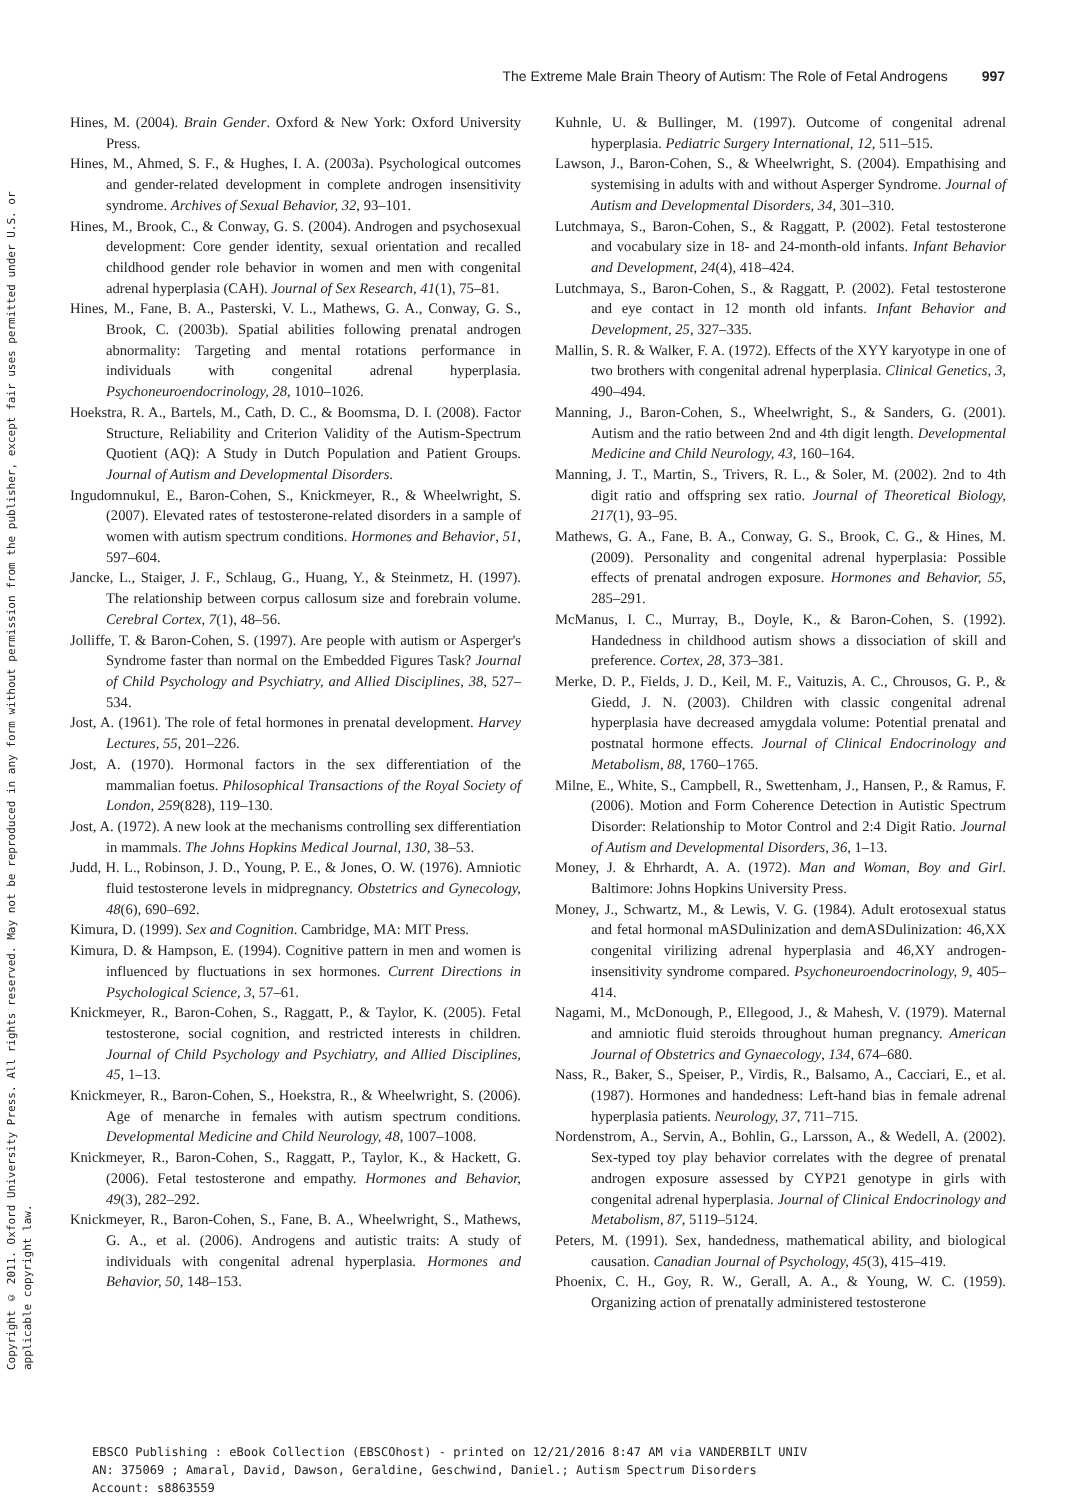Copyright © 2011. Oxford University Press. All rights reserved. May not be reproduced in any form without permission from the publisher, except fair uses permitted under U.S. or applicable copyright law.
The Extreme Male Brain Theory of Autism: The Role of Fetal Androgens 997
Hines, M. (2004). Brain Gender. Oxford & New York: Oxford University Press.
Hines, M., Ahmed, S. F., & Hughes, I. A. (2003a). Psychological outcomes and gender-related development in complete androgen insensitivity syndrome. Archives of Sexual Behavior, 32, 93–101.
Hines, M., Brook, C., & Conway, G. S. (2004). Androgen and psychosexual development: Core gender identity, sexual orientation and recalled childhood gender role behavior in women and men with congenital adrenal hyperplasia (CAH). Journal of Sex Research, 41(1), 75–81.
Hines, M., Fane, B. A., Pasterski, V. L., Mathews, G. A., Conway, G. S., Brook, C. (2003b). Spatial abilities following prenatal androgen abnormality: Targeting and mental rotations performance in individuals with congenital adrenal hyperplasia. Psychoneuroendocrinology, 28, 1010–1026.
Hoekstra, R. A., Bartels, M., Cath, D. C., & Boomsma, D. I. (2008). Factor Structure, Reliability and Criterion Validity of the Autism-Spectrum Quotient (AQ): A Study in Dutch Population and Patient Groups. Journal of Autism and Developmental Disorders.
Ingudomnukul, E., Baron-Cohen, S., Knickmeyer, R., & Wheelwright, S. (2007). Elevated rates of testosterone-related disorders in a sample of women with autism spectrum conditions. Hormones and Behavior, 51, 597–604.
Jancke, L., Staiger, J. F., Schlaug, G., Huang, Y., & Steinmetz, H. (1997). The relationship between corpus callosum size and forebrain volume. Cerebral Cortex, 7(1), 48–56.
Jolliffe, T. & Baron-Cohen, S. (1997). Are people with autism or Asperger's Syndrome faster than normal on the Embedded Figures Task? Journal of Child Psychology and Psychiatry, and Allied Disciplines, 38, 527–534.
Jost, A. (1961). The role of fetal hormones in prenatal development. Harvey Lectures, 55, 201–226.
Jost, A. (1970). Hormonal factors in the sex differentiation of the mammalian foetus. Philosophical Transactions of the Royal Society of London, 259(828), 119–130.
Jost, A. (1972). A new look at the mechanisms controlling sex differentiation in mammals. The Johns Hopkins Medical Journal, 130, 38–53.
Judd, H. L., Robinson, J. D., Young, P. E., & Jones, O. W. (1976). Amniotic fluid testosterone levels in midpregnancy. Obstetrics and Gynecology, 48(6), 690–692.
Kimura, D. (1999). Sex and Cognition. Cambridge, MA: MIT Press.
Kimura, D. & Hampson, E. (1994). Cognitive pattern in men and women is influenced by fluctuations in sex hormones. Current Directions in Psychological Science, 3, 57–61.
Knickmeyer, R., Baron-Cohen, S., Raggatt, P., & Taylor, K. (2005). Fetal testosterone, social cognition, and restricted interests in children. Journal of Child Psychology and Psychiatry, and Allied Disciplines, 45, 1–13.
Knickmeyer, R., Baron-Cohen, S., Hoekstra, R., & Wheelwright, S. (2006). Age of menarche in females with autism spectrum conditions. Developmental Medicine and Child Neurology, 48, 1007–1008.
Knickmeyer, R., Baron-Cohen, S., Raggatt, P., Taylor, K., & Hackett, G. (2006). Fetal testosterone and empathy. Hormones and Behavior, 49(3), 282–292.
Knickmeyer, R., Baron-Cohen, S., Fane, B. A., Wheelwright, S., Mathews, G. A., et al. (2006). Androgens and autistic traits: A study of individuals with congenital adrenal hyperplasia. Hormones and Behavior, 50, 148–153.
Kuhnle, U. & Bullinger, M. (1997). Outcome of congenital adrenal hyperplasia. Pediatric Surgery International, 12, 511–515.
Lawson, J., Baron-Cohen, S., & Wheelwright, S. (2004). Empathising and systemising in adults with and without Asperger Syndrome. Journal of Autism and Developmental Disorders, 34, 301–310.
Lutchmaya, S., Baron-Cohen, S., & Raggatt, P. (2002). Fetal testosterone and vocabulary size in 18- and 24-month-old infants. Infant Behavior and Development, 24(4), 418–424.
Lutchmaya, S., Baron-Cohen, S., & Raggatt, P. (2002). Fetal testosterone and eye contact in 12 month old infants. Infant Behavior and Development, 25, 327–335.
Mallin, S. R. & Walker, F. A. (1972). Effects of the XYY karyotype in one of two brothers with congenital adrenal hyperplasia. Clinical Genetics, 3, 490–494.
Manning, J., Baron-Cohen, S., Wheelwright, S., & Sanders, G. (2001). Autism and the ratio between 2nd and 4th digit length. Developmental Medicine and Child Neurology, 43, 160–164.
Manning, J. T., Martin, S., Trivers, R. L., & Soler, M. (2002). 2nd to 4th digit ratio and offspring sex ratio. Journal of Theoretical Biology, 217(1), 93–95.
Mathews, G. A., Fane, B. A., Conway, G. S., Brook, C. G., & Hines, M. (2009). Personality and congenital adrenal hyperplasia: Possible effects of prenatal androgen exposure. Hormones and Behavior, 55, 285–291.
McManus, I. C., Murray, B., Doyle, K., & Baron-Cohen, S. (1992). Handedness in childhood autism shows a dissociation of skill and preference. Cortex, 28, 373–381.
Merke, D. P., Fields, J. D., Keil, M. F., Vaituzis, A. C., Chrousos, G. P., & Giedd, J. N. (2003). Children with classic congenital adrenal hyperplasia have decreased amygdala volume: Potential prenatal and postnatal hormone effects. Journal of Clinical Endocrinology and Metabolism, 88, 1760–1765.
Milne, E., White, S., Campbell, R., Swettenham, J., Hansen, P., & Ramus, F. (2006). Motion and Form Coherence Detection in Autistic Spectrum Disorder: Relationship to Motor Control and 2:4 Digit Ratio. Journal of Autism and Developmental Disorders, 36, 1–13.
Money, J. & Ehrhardt, A. A. (1972). Man and Woman, Boy and Girl. Baltimore: Johns Hopkins University Press.
Money, J., Schwartz, M., & Lewis, V. G. (1984). Adult erotosexual status and fetal hormonal mASDulinization and demASDulinization: 46,XX congenital virilizing adrenal hyperplasia and 46,XY androgen-insensitivity syndrome compared. Psychoneuroendocrinology, 9, 405–414.
Nagami, M., McDonough, P., Ellegood, J., & Mahesh, V. (1979). Maternal and amniotic fluid steroids throughout human pregnancy. American Journal of Obstetrics and Gynaecology, 134, 674–680.
Nass, R., Baker, S., Speiser, P., Virdis, R., Balsamo, A., Cacciari, E., et al. (1987). Hormones and handedness: Left-hand bias in female adrenal hyperplasia patients. Neurology, 37, 711–715.
Nordenstrom, A., Servin, A., Bohlin, G., Larsson, A., & Wedell, A. (2002). Sex-typed toy play behavior correlates with the degree of prenatal androgen exposure assessed by CYP21 genotype in girls with congenital adrenal hyperplasia. Journal of Clinical Endocrinology and Metabolism, 87, 5119–5124.
Peters, M. (1991). Sex, handedness, mathematical ability, and biological causation. Canadian Journal of Psychology, 45(3), 415–419.
Phoenix, C. H., Goy, R. W., Gerall, A. A., & Young, W. C. (1959). Organizing action of prenatally administered testosterone
EBSCO Publishing : eBook Collection (EBSCOhost) - printed on 12/21/2016 8:47 AM via VANDERBILT UNIV
AN: 375069 ; Amaral, David, Dawson, Geraldine, Geschwind, Daniel.; Autism Spectrum Disorders
Account: s8863559